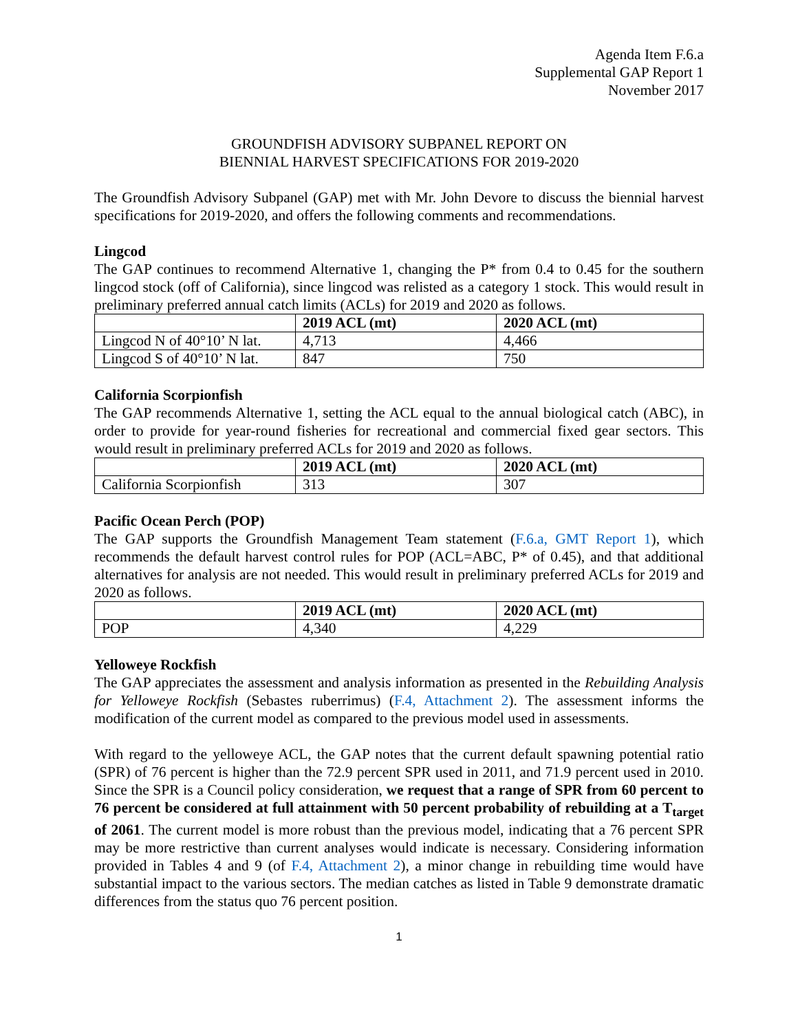Agenda Item F.6.a
Supplemental GAP Report 1
November 2017
GROUNDFISH ADVISORY SUBPANEL REPORT ON
BIENNIAL HARVEST SPECIFICATIONS FOR 2019-2020
The Groundfish Advisory Subpanel (GAP) met with Mr. John Devore to discuss the biennial harvest specifications for 2019-2020, and offers the following comments and recommendations.
Lingcod
The GAP continues to recommend Alternative 1, changing the P* from 0.4 to 0.45 for the southern lingcod stock (off of California), since lingcod was relisted as a category 1 stock. This would result in preliminary preferred annual catch limits (ACLs) for 2019 and 2020 as follows.
| | 2019 ACL (mt) | 2020 ACL (mt) |
| Lingcod N of 40°10’ N lat. | 4,713 | 4,466 |
| Lingcod S of 40°10’ N lat. | 847 | 750 |
California Scorpionfish
The GAP recommends Alternative 1, setting the ACL equal to the annual biological catch (ABC), in order to provide for year-round fisheries for recreational and commercial fixed gear sectors. This would result in preliminary preferred ACLs for 2019 and 2020 as follows.
| | 2019 ACL (mt) | 2020 ACL (mt) |
| California Scorpionfish | 313 | 307 |
Pacific Ocean Perch (POP)
The GAP supports the Groundfish Management Team statement (F.6.a, GMT Report 1), which recommends the default harvest control rules for POP (ACL=ABC, P* of 0.45), and that additional alternatives for analysis are not needed. This would result in preliminary preferred ACLs for 2019 and 2020 as follows.
| | 2019 ACL (mt) | 2020 ACL (mt) |
| POP | 4,340 | 4,229 |
Yelloweye Rockfish
The GAP appreciates the assessment and analysis information as presented in the Rebuilding Analysis for Yelloweye Rockfish (Sebastes ruberrimus) (F.4, Attachment 2). The assessment informs the modification of the current model as compared to the previous model used in assessments.
With regard to the yelloweye ACL, the GAP notes that the current default spawning potential ratio (SPR) of 76 percent is higher than the 72.9 percent SPR used in 2011, and 71.9 percent used in 2010. Since the SPR is a Council policy consideration, we request that a range of SPR from 60 percent to 76 percent be considered at full attainment with 50 percent probability of rebuilding at a T<sub>target</sub> of 2061. The current model is more robust than the previous model, indicating that a 76 percent SPR may be more restrictive than current analyses would indicate is necessary. Considering information provided in Tables 4 and 9 (of F.4, Attachment 2), a minor change in rebuilding time would have substantial impact to the various sectors. The median catches as listed in Table 9 demonstrate dramatic differences from the status quo 76 percent position.
1